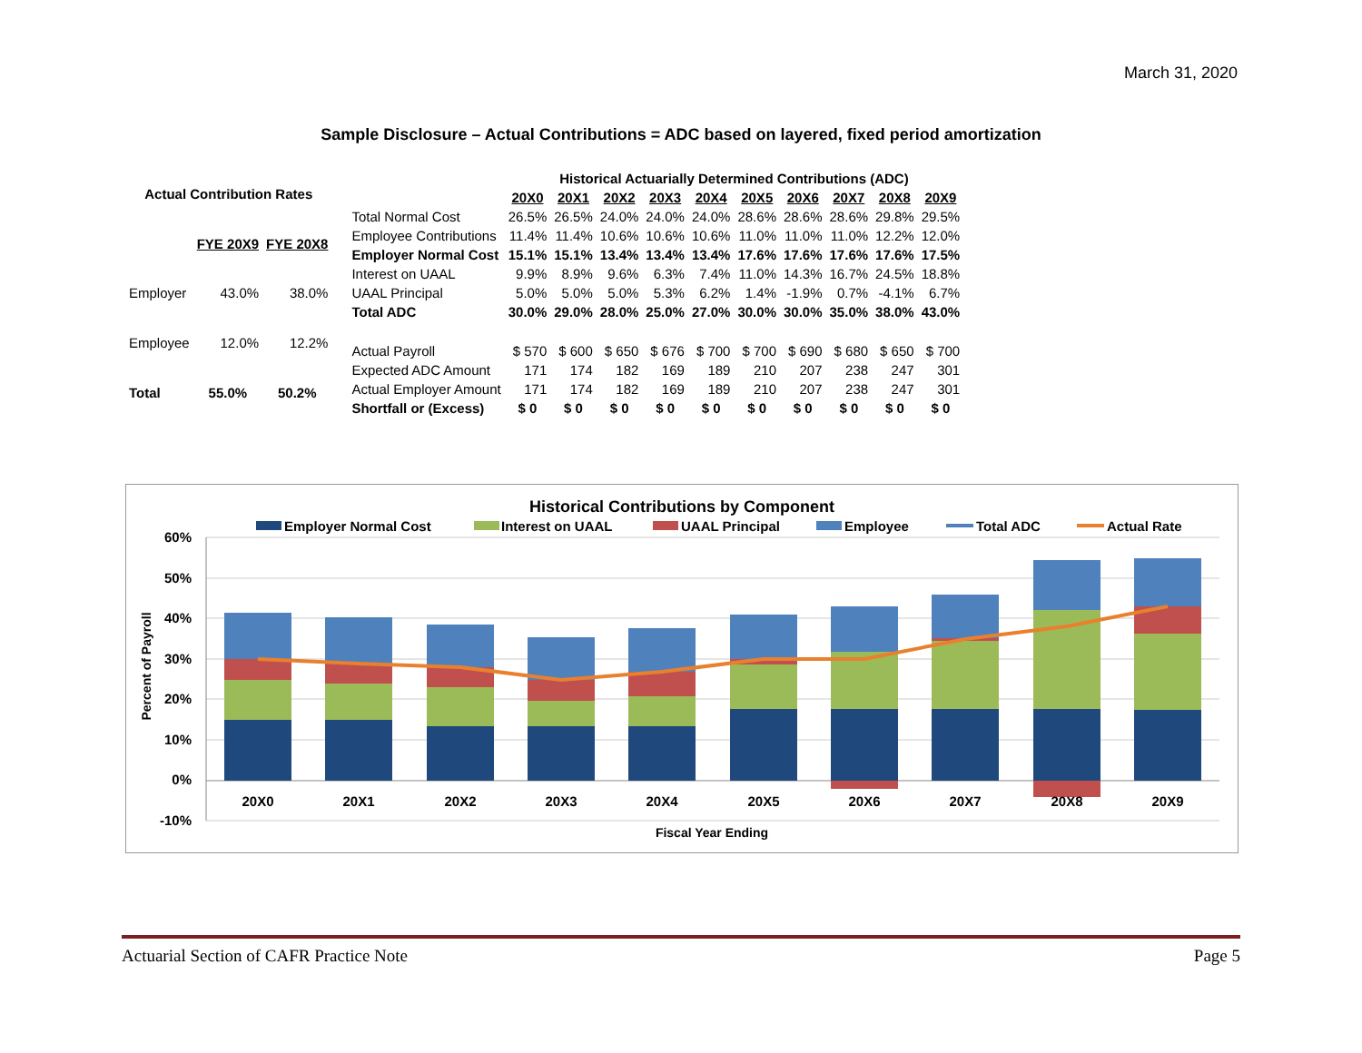March 31, 2020
Sample Disclosure – Actual Contributions = ADC based on layered, fixed period amortization
| Actual Contribution Rates | | |
| --- | --- | --- |
| | FYE 20X9 | FYE 20X8 |
| Employer | 43.0% | 38.0% |
| Employee | 12.0% | 12.2% |
| Total | 55.0% | 50.2% |
| | Historical Actuarially Determined Contributions (ADC) | | | | | | | | | |
| | 20X0 | 20X1 | 20X2 | 20X3 | 20X4 | 20X5 | 20X6 | 20X7 | 20X8 | 20X9 |
| Total Normal Cost | 26.5% | 26.5% | 24.0% | 24.0% | 24.0% | 28.6% | 28.6% | 28.6% | 29.8% | 29.5% |
| Employee Contributions | 11.4% | 11.4% | 10.6% | 10.6% | 10.6% | 11.0% | 11.0% | 11.0% | 12.2% | 12.0% |
| Employer Normal Cost | 15.1% | 15.1% | 13.4% | 13.4% | 13.4% | 17.6% | 17.6% | 17.6% | 17.6% | 17.5% |
| Interest on UAAL | 9.9% | 8.9% | 9.6% | 6.3% | 7.4% | 11.0% | 14.3% | 16.7% | 24.5% | 18.8% |
| UAAL Principal | 5.0% | 5.0% | 5.0% | 5.3% | 6.2% | 1.4% | -1.9% | 0.7% | -4.1% | 6.7% |
| Total ADC | 30.0% | 29.0% | 28.0% | 25.0% | 27.0% | 30.0% | 30.0% | 35.0% | 38.0% | 43.0% |
| Actual Payroll | $ 570 | $ 600 | $ 650 | $ 676 | $ 700 | $ 700 | $ 690 | $ 680 | $ 650 | $ 700 |
| Expected ADC Amount | 171 | 174 | 182 | 169 | 189 | 210 | 207 | 238 | 247 | 301 |
| Actual Employer Amount | 171 | 174 | 182 | 169 | 189 | 210 | 207 | 238 | 247 | 301 |
| Shortfall or (Excess) | $ 0 | $ 0 | $ 0 | $ 0 | $ 0 | $ 0 | $ 0 | $ 0 | $ 0 | $ 0 |
Historical Contributions by Component
Employer Normal Cost
Interest on UAAL
UAAL Principal
Employee
Total ADC
Actual Rate
60%
50%
40%
30%
20%
10%
0%
-10%
Percent of Payroll
20X0
20X1
20X2
20X3
20X4
20X5
20X6
20X7
20X8
20X9
Fiscal Year Ending
Actuarial Section of CAFR Practice Note Page 5